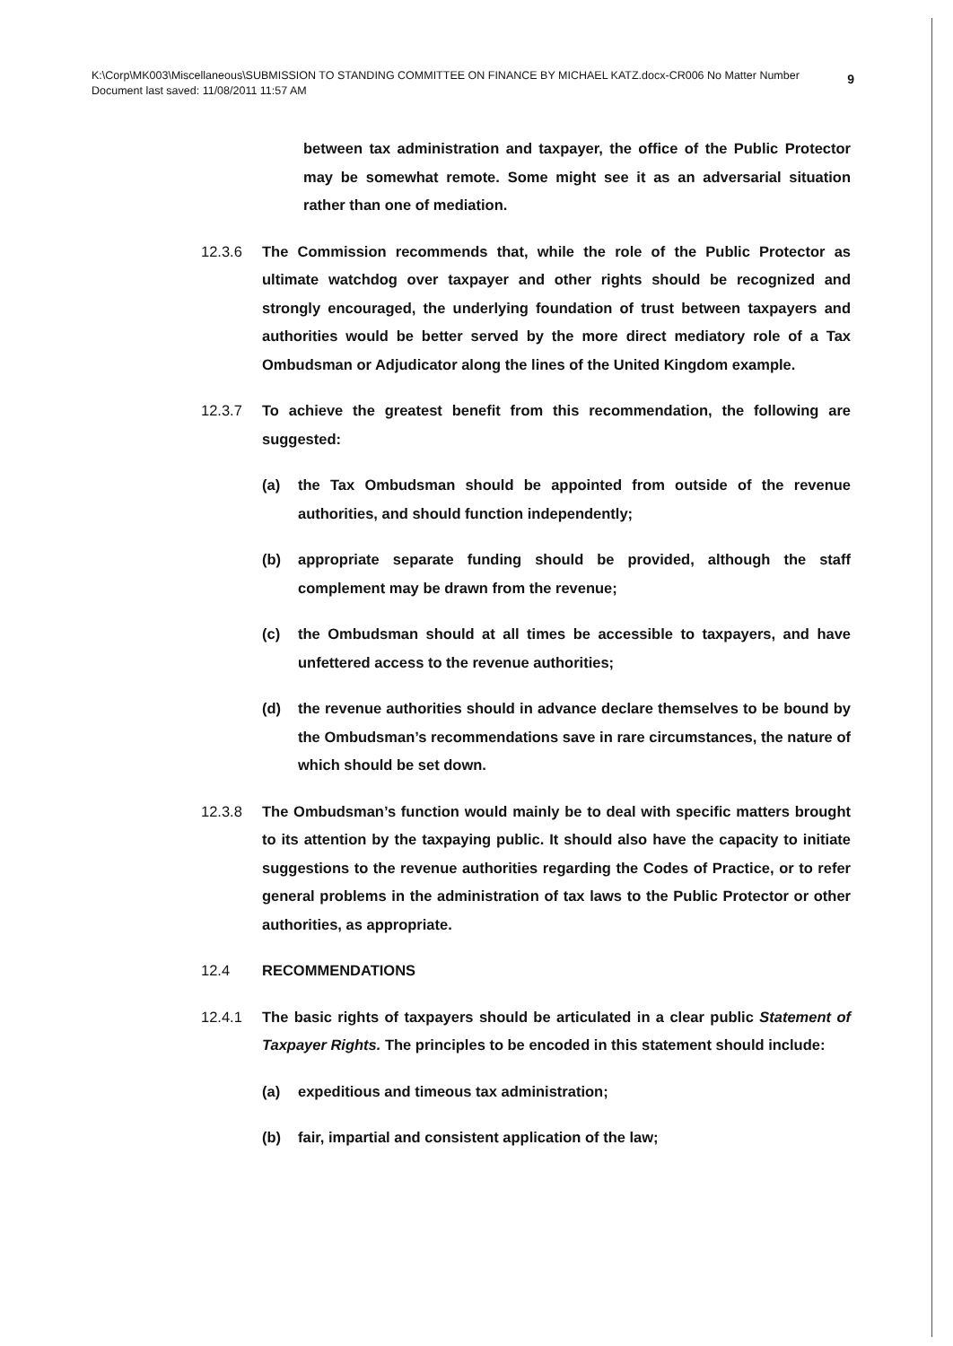K:\Corp\MK003\Miscellaneous\SUBMISSION TO STANDING COMMITTEE ON FINANCE BY MICHAEL KATZ.docx-CR006 No Matter Number 9
Document last saved: 11/08/2011 11:57 AM
between tax administration and taxpayer, the office of the Public Protector may be somewhat remote. Some might see it as an adversarial situation rather than one of mediation.
12.3.6 The Commission recommends that, while the role of the Public Protector as ultimate watchdog over taxpayer and other rights should be recognized and strongly encouraged, the underlying foundation of trust between taxpayers and authorities would be better served by the more direct mediatory role of a Tax Ombudsman or Adjudicator along the lines of the United Kingdom example.
12.3.7 To achieve the greatest benefit from this recommendation, the following are suggested:
(a) the Tax Ombudsman should be appointed from outside of the revenue authorities, and should function independently;
(b) appropriate separate funding should be provided, although the staff complement may be drawn from the revenue;
(c) the Ombudsman should at all times be accessible to taxpayers, and have unfettered access to the revenue authorities;
(d) the revenue authorities should in advance declare themselves to be bound by the Ombudsman’s recommendations save in rare circumstances, the nature of which should be set down.
12.3.8 The Ombudsman’s function would mainly be to deal with specific matters brought to its attention by the taxpaying public. It should also have the capacity to initiate suggestions to the revenue authorities regarding the Codes of Practice, or to refer general problems in the administration of tax laws to the Public Protector or other authorities, as appropriate.
12.4 RECOMMENDATIONS
12.4.1 The basic rights of taxpayers should be articulated in a clear public Statement of Taxpayer Rights. The principles to be encoded in this statement should include:
(a) expeditious and timeous tax administration;
(b) fair, impartial and consistent application of the law;